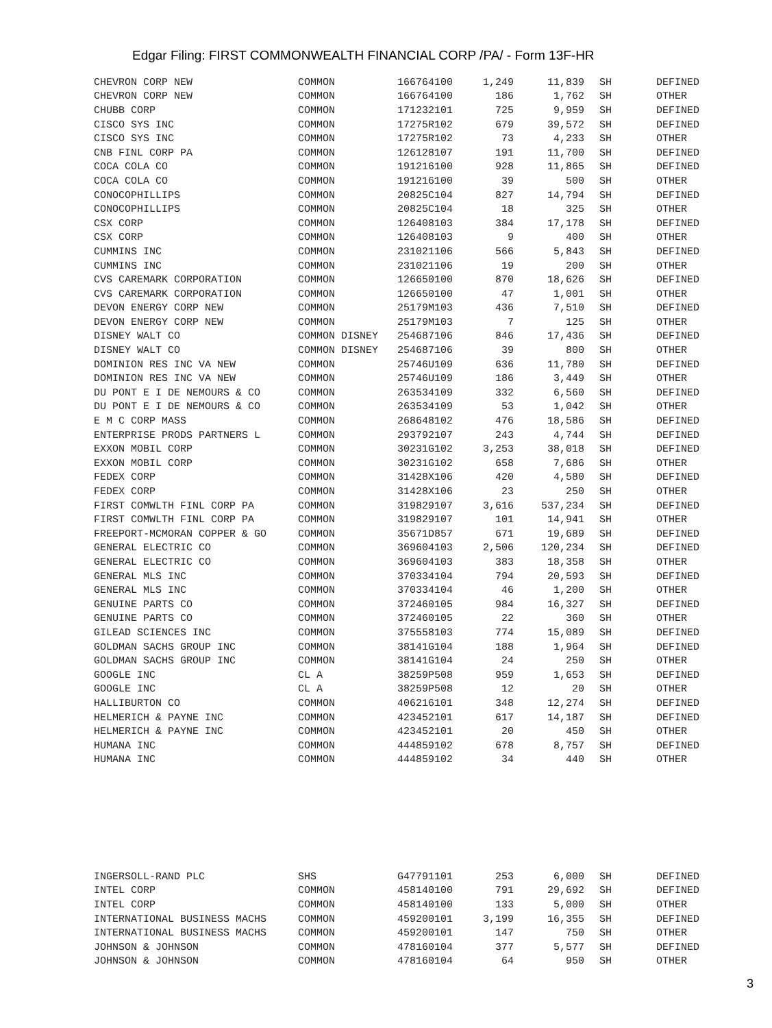Edgar Filing: FIRST COMMONWEALTH FINANCIAL CORP /PA/ - Form 13F-HR
| CHEVRON CORP NEW | COMMON | 166764100 | 1,249 | 11,839 | SH | DEFINED |
| CHEVRON CORP NEW | COMMON | 166764100 | 186 | 1,762 | SH | OTHER |
| CHUBB CORP | COMMON | 171232101 | 725 | 9,959 | SH | DEFINED |
| CISCO SYS INC | COMMON | 17275R102 | 679 | 39,572 | SH | DEFINED |
| CISCO SYS INC | COMMON | 17275R102 | 73 | 4,233 | SH | OTHER |
| CNB FINL CORP PA | COMMON | 126128107 | 191 | 11,700 | SH | DEFINED |
| COCA COLA CO | COMMON | 191216100 | 928 | 11,865 | SH | DEFINED |
| COCA COLA CO | COMMON | 191216100 | 39 | 500 | SH | OTHER |
| CONOCOPHILLIPS | COMMON | 20825C104 | 827 | 14,794 | SH | DEFINED |
| CONOCOPHILLIPS | COMMON | 20825C104 | 18 | 325 | SH | OTHER |
| CSX CORP | COMMON | 126408103 | 384 | 17,178 | SH | DEFINED |
| CSX CORP | COMMON | 126408103 | 9 | 400 | SH | OTHER |
| CUMMINS INC | COMMON | 231021106 | 566 | 5,843 | SH | DEFINED |
| CUMMINS INC | COMMON | 231021106 | 19 | 200 | SH | OTHER |
| CVS CAREMARK CORPORATION | COMMON | 126650100 | 870 | 18,626 | SH | DEFINED |
| CVS CAREMARK CORPORATION | COMMON | 126650100 | 47 | 1,001 | SH | OTHER |
| DEVON ENERGY CORP NEW | COMMON | 25179M103 | 436 | 7,510 | SH | DEFINED |
| DEVON ENERGY CORP NEW | COMMON | 25179M103 | 7 | 125 | SH | OTHER |
| DISNEY WALT CO | COMMON DISNEY | 254687106 | 846 | 17,436 | SH | DEFINED |
| DISNEY WALT CO | COMMON DISNEY | 254687106 | 39 | 800 | SH | OTHER |
| DOMINION RES INC VA NEW | COMMON | 25746U109 | 636 | 11,780 | SH | DEFINED |
| DOMINION RES INC VA NEW | COMMON | 25746U109 | 186 | 3,449 | SH | OTHER |
| DU PONT E I DE NEMOURS & CO | COMMON | 263534109 | 332 | 6,560 | SH | DEFINED |
| DU PONT E I DE NEMOURS & CO | COMMON | 263534109 | 53 | 1,042 | SH | OTHER |
| E M C CORP MASS | COMMON | 268648102 | 476 | 18,586 | SH | DEFINED |
| ENTERPRISE PRODS PARTNERS L | COMMON | 293792107 | 243 | 4,744 | SH | DEFINED |
| EXXON MOBIL CORP | COMMON | 30231G102 | 3,253 | 38,018 | SH | DEFINED |
| EXXON MOBIL CORP | COMMON | 30231G102 | 658 | 7,686 | SH | OTHER |
| FEDEX CORP | COMMON | 31428X106 | 420 | 4,580 | SH | DEFINED |
| FEDEX CORP | COMMON | 31428X106 | 23 | 250 | SH | OTHER |
| FIRST COMWLTH FINL CORP PA | COMMON | 319829107 | 3,616 | 537,234 | SH | DEFINED |
| FIRST COMWLTH FINL CORP PA | COMMON | 319829107 | 101 | 14,941 | SH | OTHER |
| FREEPORT-MCMORAN COPPER & GO | COMMON | 35671D857 | 671 | 19,689 | SH | DEFINED |
| GENERAL ELECTRIC CO | COMMON | 369604103 | 2,506 | 120,234 | SH | DEFINED |
| GENERAL ELECTRIC CO | COMMON | 369604103 | 383 | 18,358 | SH | OTHER |
| GENERAL MLS INC | COMMON | 370334104 | 794 | 20,593 | SH | DEFINED |
| GENERAL MLS INC | COMMON | 370334104 | 46 | 1,200 | SH | OTHER |
| GENUINE PARTS CO | COMMON | 372460105 | 984 | 16,327 | SH | DEFINED |
| GENUINE PARTS CO | COMMON | 372460105 | 22 | 360 | SH | OTHER |
| GILEAD SCIENCES INC | COMMON | 375558103 | 774 | 15,089 | SH | DEFINED |
| GOLDMAN SACHS GROUP INC | COMMON | 38141G104 | 188 | 1,964 | SH | DEFINED |
| GOLDMAN SACHS GROUP INC | COMMON | 38141G104 | 24 | 250 | SH | OTHER |
| GOOGLE INC | CL A | 38259P508 | 959 | 1,653 | SH | DEFINED |
| GOOGLE INC | CL A | 38259P508 | 12 | 20 | SH | OTHER |
| HALLIBURTON CO | COMMON | 406216101 | 348 | 12,274 | SH | DEFINED |
| HELMERICH & PAYNE INC | COMMON | 423452101 | 617 | 14,187 | SH | DEFINED |
| HELMERICH & PAYNE INC | COMMON | 423452101 | 20 | 450 | SH | OTHER |
| HUMANA INC | COMMON | 444859102 | 678 | 8,757 | SH | DEFINED |
| HUMANA INC | COMMON | 444859102 | 34 | 440 | SH | OTHER |
| INGERSOLL-RAND PLC | SHS | G47791101 | 253 | 6,000 | SH | DEFINED |
| INTEL CORP | COMMON | 458140100 | 791 | 29,692 | SH | DEFINED |
| INTEL CORP | COMMON | 458140100 | 133 | 5,000 | SH | OTHER |
| INTERNATIONAL BUSINESS MACHS | COMMON | 459200101 | 3,199 | 16,355 | SH | DEFINED |
| INTERNATIONAL BUSINESS MACHS | COMMON | 459200101 | 147 | 750 | SH | OTHER |
| JOHNSON & JOHNSON | COMMON | 478160104 | 377 | 5,577 | SH | DEFINED |
| JOHNSON & JOHNSON | COMMON | 478160104 | 64 | 950 | SH | OTHER |
3